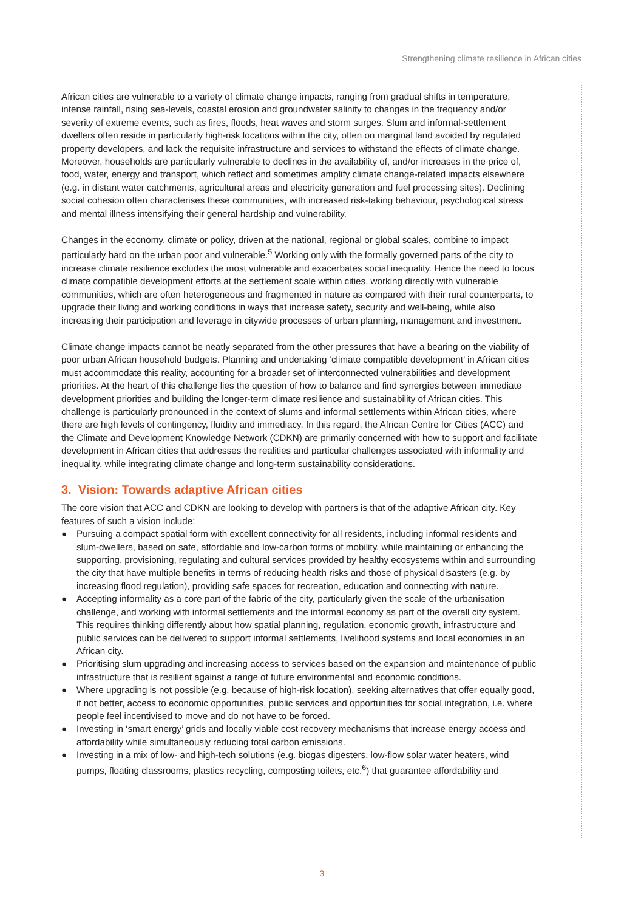Strengthening climate resilience in African cities
African cities are vulnerable to a variety of climate change impacts, ranging from gradual shifts in temperature, intense rainfall, rising sea-levels, coastal erosion and groundwater salinity to changes in the frequency and/or severity of extreme events, such as fires, floods, heat waves and storm surges. Slum and informal-settlement dwellers often reside in particularly high-risk locations within the city, often on marginal land avoided by regulated property developers, and lack the requisite infrastructure and services to withstand the effects of climate change. Moreover, households are particularly vulnerable to declines in the availability of, and/or increases in the price of, food, water, energy and transport, which reflect and sometimes amplify climate change-related impacts elsewhere (e.g. in distant water catchments, agricultural areas and electricity generation and fuel processing sites). Declining social cohesion often characterises these communities, with increased risk-taking behaviour, psychological stress and mental illness intensifying their general hardship and vulnerability.
Changes in the economy, climate or policy, driven at the national, regional or global scales, combine to impact particularly hard on the urban poor and vulnerable.<sup>5</sup> Working only with the formally governed parts of the city to increase climate resilience excludes the most vulnerable and exacerbates social inequality. Hence the need to focus climate compatible development efforts at the settlement scale within cities, working directly with vulnerable communities, which are often heterogeneous and fragmented in nature as compared with their rural counterparts, to upgrade their living and working conditions in ways that increase safety, security and well-being, while also increasing their participation and leverage in citywide processes of urban planning, management and investment.
Climate change impacts cannot be neatly separated from the other pressures that have a bearing on the viability of poor urban African household budgets. Planning and undertaking ‘climate compatible development’ in African cities must accommodate this reality, accounting for a broader set of interconnected vulnerabilities and development priorities. At the heart of this challenge lies the question of how to balance and find synergies between immediate development priorities and building the longer-term climate resilience and sustainability of African cities. This challenge is particularly pronounced in the context of slums and informal settlements within African cities, where there are high levels of contingency, fluidity and immediacy. In this regard, the African Centre for Cities (ACC) and the Climate and Development Knowledge Network (CDKN) are primarily concerned with how to support and facilitate development in African cities that addresses the realities and particular challenges associated with informality and inequality, while integrating climate change and long-term sustainability considerations.
3. Vision: Towards adaptive African cities
The core vision that ACC and CDKN are looking to develop with partners is that of the adaptive African city. Key features of such a vision include:
● Pursuing a compact spatial form with excellent connectivity for all residents, including informal residents and slum-dwellers, based on safe, affordable and low-carbon forms of mobility, while maintaining or enhancing the supporting, provisioning, regulating and cultural services provided by healthy ecosystems within and surrounding the city that have multiple benefits in terms of reducing health risks and those of physical disasters (e.g. by increasing flood regulation), providing safe spaces for recreation, education and connecting with nature.
● Accepting informality as a core part of the fabric of the city, particularly given the scale of the urbanisation challenge, and working with informal settlements and the informal economy as part of the overall city system. This requires thinking differently about how spatial planning, regulation, economic growth, infrastructure and public services can be delivered to support informal settlements, livelihood systems and local economies in an African city.
● Prioritising slum upgrading and increasing access to services based on the expansion and maintenance of public infrastructure that is resilient against a range of future environmental and economic conditions.
● Where upgrading is not possible (e.g. because of high-risk location), seeking alternatives that offer equally good, if not better, access to economic opportunities, public services and opportunities for social integration, i.e. where people feel incentivised to move and do not have to be forced.
● Investing in ‘smart energy’ grids and locally viable cost recovery mechanisms that increase energy access and affordability while simultaneously reducing total carbon emissions.
● Investing in a mix of low- and high-tech solutions (e.g. biogas digesters, low-flow solar water heaters, wind pumps, floating classrooms, plastics recycling, composting toilets, etc.<sup>6</sup>) that guarantee affordability and
3